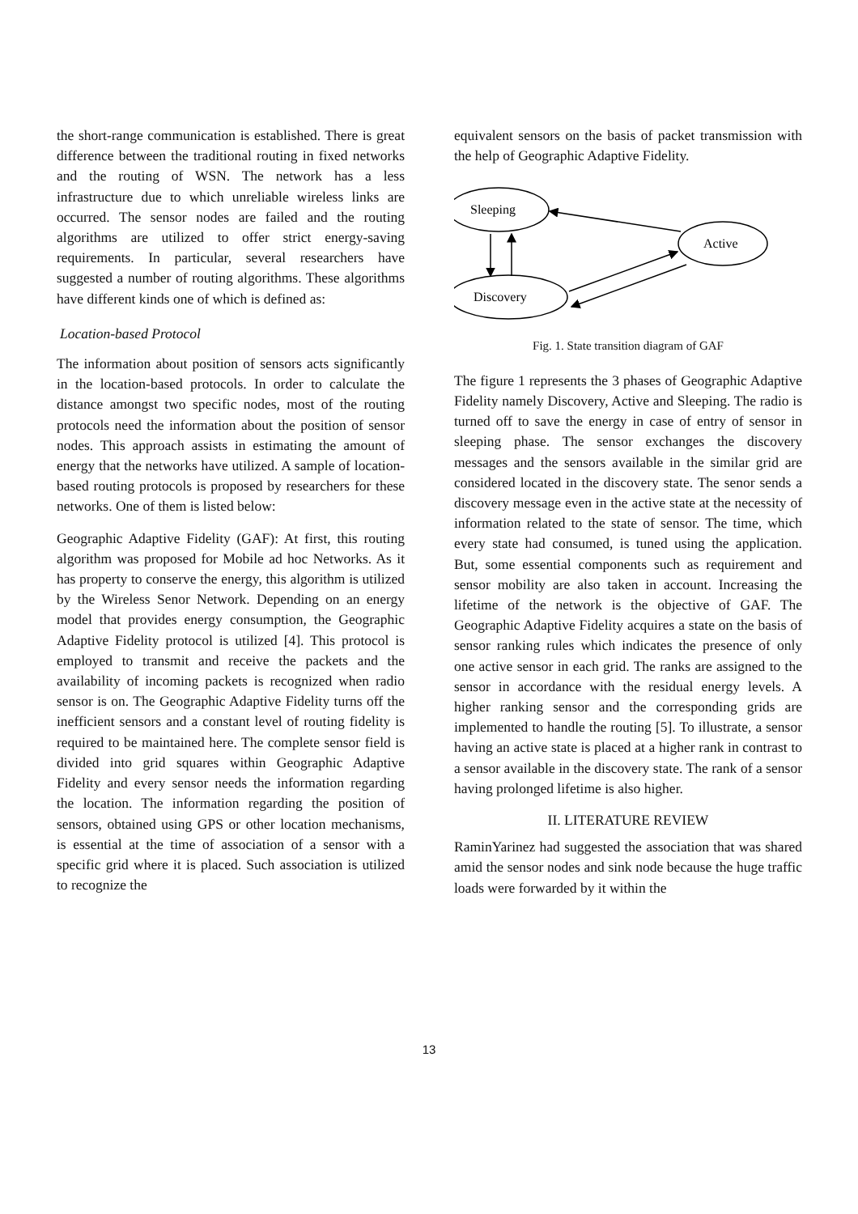the short-range communication is established. There is great difference between the traditional routing in fixed networks and the routing of WSN. The network has a less infrastructure due to which unreliable wireless links are occurred. The sensor nodes are failed and the routing algorithms are utilized to offer strict energy-saving requirements. In particular, several researchers have suggested a number of routing algorithms. These algorithms have different kinds one of which is defined as:
Location-based Protocol
The information about position of sensors acts significantly in the location-based protocols. In order to calculate the distance amongst two specific nodes, most of the routing protocols need the information about the position of sensor nodes. This approach assists in estimating the amount of energy that the networks have utilized. A sample of location-based routing protocols is proposed by researchers for these networks. One of them is listed below:
Geographic Adaptive Fidelity (GAF): At first, this routing algorithm was proposed for Mobile ad hoc Networks. As it has property to conserve the energy, this algorithm is utilized by the Wireless Senor Network. Depending on an energy model that provides energy consumption, the Geographic Adaptive Fidelity protocol is utilized [4]. This protocol is employed to transmit and receive the packets and the availability of incoming packets is recognized when radio sensor is on. The Geographic Adaptive Fidelity turns off the inefficient sensors and a constant level of routing fidelity is required to be maintained here. The complete sensor field is divided into grid squares within Geographic Adaptive Fidelity and every sensor needs the information regarding the location. The information regarding the position of sensors, obtained using GPS or other location mechanisms, is essential at the time of association of a sensor with a specific grid where it is placed. Such association is utilized to recognize the
equivalent sensors on the basis of packet transmission with the help of Geographic Adaptive Fidelity.
Sleeping
Active
Discovery
Fig. 1. State transition diagram of GAF
The figure 1 represents the 3 phases of Geographic Adaptive Fidelity namely Discovery, Active and Sleeping. The radio is turned off to save the energy in case of entry of sensor in sleeping phase. The sensor exchanges the discovery messages and the sensors available in the similar grid are considered located in the discovery state. The senor sends a discovery message even in the active state at the necessity of information related to the state of sensor. The time, which every state had consumed, is tuned using the application. But, some essential components such as requirement and sensor mobility are also taken in account. Increasing the lifetime of the network is the objective of GAF. The Geographic Adaptive Fidelity acquires a state on the basis of sensor ranking rules which indicates the presence of only one active sensor in each grid. The ranks are assigned to the sensor in accordance with the residual energy levels. A higher ranking sensor and the corresponding grids are implemented to handle the routing [5]. To illustrate, a sensor having an active state is placed at a higher rank in contrast to a sensor available in the discovery state. The rank of a sensor having prolonged lifetime is also higher.
II. LITERATURE REVIEW
RaminYarinez had suggested the association that was shared amid the sensor nodes and sink node because the huge traffic loads were forwarded by it within the
13